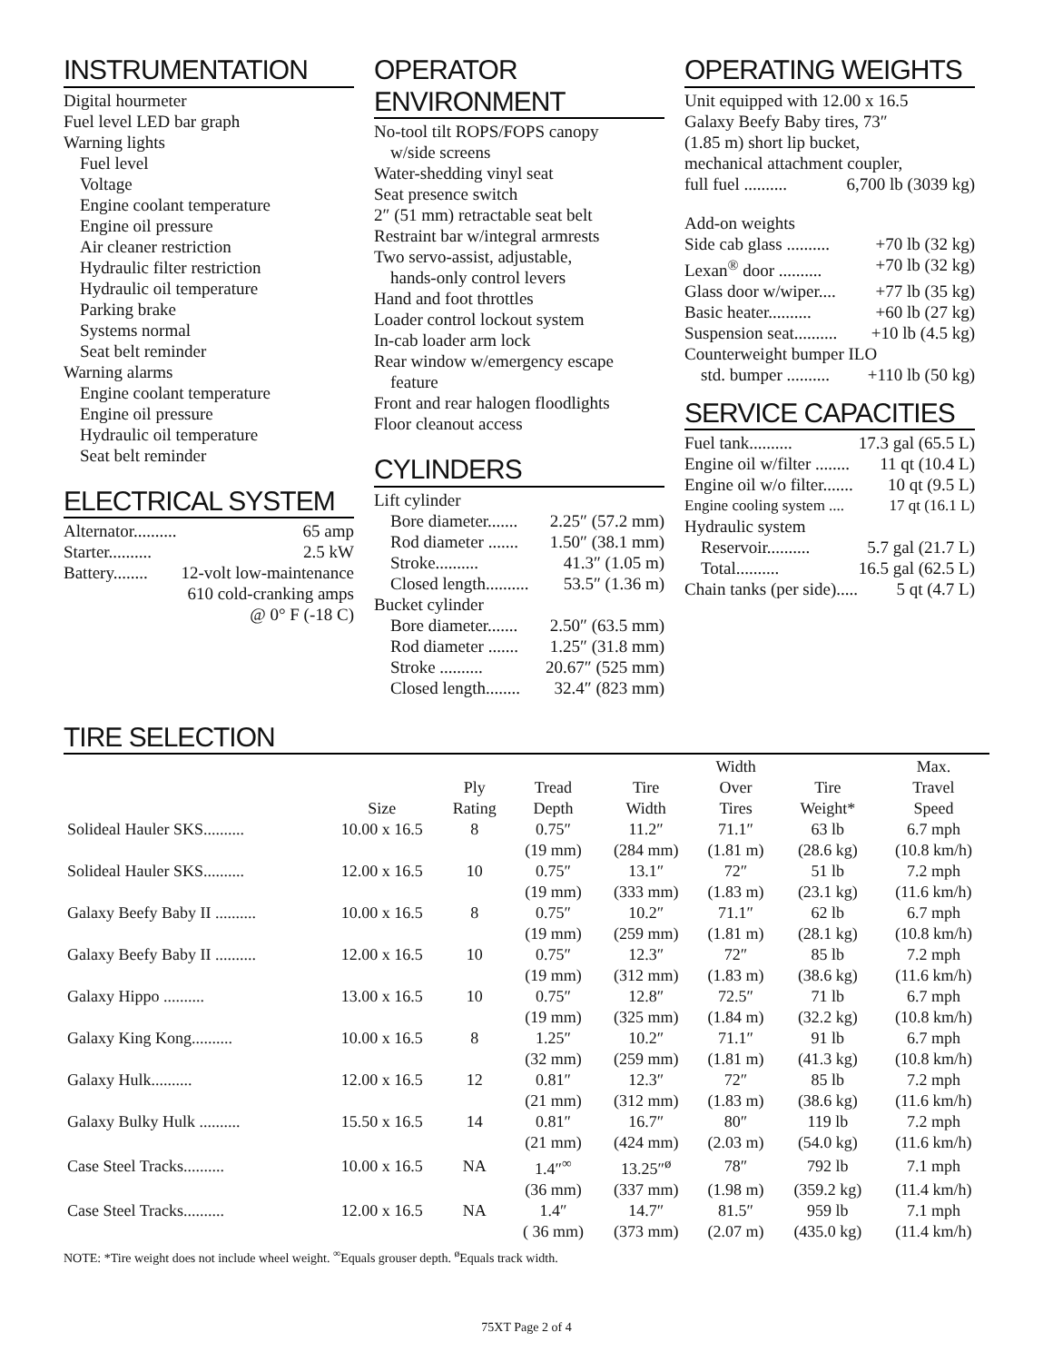INSTRUMENTATION
Digital hourmeter
Fuel level LED bar graph
Warning lights
Fuel level
Voltage
Engine coolant temperature
Engine oil pressure
Air cleaner restriction
Hydraulic filter restriction
Hydraulic oil temperature
Parking brake
Systems normal
Seat belt reminder
Warning alarms
Engine coolant temperature
Engine oil pressure
Hydraulic oil temperature
Seat belt reminder
ELECTRICAL SYSTEM
Alternator.......... 65 amp
Starter.......... 2.5 kW
Battery........ 12-volt low-maintenance
610 cold-cranking amps
@ 0° F (-18 C)
OPERATOR ENVIRONMENT
No-tool tilt ROPS/FOPS canopy
w/side screens
Water-shedding vinyl seat
Seat presence switch
2″ (51 mm) retractable seat belt
Restraint bar w/integral armrests
Two servo-assist, adjustable,
hands-only control levers
Hand and foot throttles
Loader control lockout system
In-cab loader arm lock
Rear window w/emergency escape
feature
Front and rear halogen floodlights
Floor cleanout access
CYLINDERS
Lift cylinder
Bore diameter....... 2.25″ (57.2 mm)
Rod diameter ....... 1.50″ (38.1 mm)
Stroke.......... 41.3″ (1.05 m)
Closed length.......... 53.5″ (1.36 m)
Bucket cylinder
Bore diameter....... 2.50″ (63.5 mm)
Rod diameter ....... 1.25″ (31.8 mm)
Stroke .......... 20.67″ (525 mm)
Closed length........ 32.4″ (823 mm)
OPERATING WEIGHTS
Unit equipped with 12.00 x 16.5
Galaxy Beefy Baby tires, 73″
(1.85 m) short lip bucket,
mechanical attachment coupler,
full fuel .......... 6,700 lb (3039 kg)
Add-on weights
Side cab glass .......... +70 lb (32 kg)
Lexan<sup>®</sup> door .......... +70 lb (32 kg)
Glass door w/wiper.... +77 lb (35 kg)
Basic heater.......... +60 lb (27 kg)
Suspension seat.......... +10 lb (4.5 kg)
Counterweight bumper ILO
std. bumper .......... +110 lb (50 kg)
SERVICE CAPACITIES
Fuel tank.......... 17.3 gal (65.5 L)
Engine oil w/filter ........ 11 qt (10.4 L)
Engine oil w/o filter....... 10 qt (9.5 L)
Engine cooling system .... 17 qt (16.1 L)
Hydraulic system
Reservoir.......... 5.7 gal (21.7 L)
Total.......... 16.5 gal (62.5 L)
Chain tanks (per side)..... 5 qt (4.7 L)
TIRE SELECTION
| | | | | | Width | | Max. |
| --- | --- | --- | --- | --- | --- | --- | --- |
| | | Ply | Tread | Tire | Over | Tire | Travel |
| | Size | Rating | Depth | Width | Tires | Weight* | Speed |
| Solideal Hauler SKS.......... | 10.00 x 16.5 | 8 | 0.75″ | 11.2″ | 71.1″ | 63 lb | 6.7 mph |
| | | | (19 mm) | (284 mm) | (1.81 m) | (28.6 kg) | (10.8 km/h) |
| Solideal Hauler SKS.......... | 12.00 x 16.5 | 10 | 0.75″ | 13.1″ | 72″ | 51 lb | 7.2 mph |
| | | | (19 mm) | (333 mm) | (1.83 m) | (23.1 kg) | (11.6 km/h) |
| Galaxy Beefy Baby II .......... | 10.00 x 16.5 | 8 | 0.75″ | 10.2″ | 71.1″ | 62 lb | 6.7 mph |
| | | | (19 mm) | (259 mm) | (1.81 m) | (28.1 kg) | (10.8 km/h) |
| Galaxy Beefy Baby II .......... | 12.00 x 16.5 | 10 | 0.75″ | 12.3″ | 72″ | 85 lb | 7.2 mph |
| | | | (19 mm) | (312 mm) | (1.83 m) | (38.6 kg) | (11.6 km/h) |
| Galaxy Hippo .......... | 13.00 x 16.5 | 10 | 0.75″ | 12.8″ | 72.5″ | 71 lb | 6.7 mph |
| | | | (19 mm) | (325 mm) | (1.84 m) | (32.2 kg) | (10.8 km/h) |
| Galaxy King Kong.......... | 10.00 x 16.5 | 8 | 1.25″ | 10.2″ | 71.1″ | 91 lb | 6.7 mph |
| | | | (32 mm) | (259 mm) | (1.81 m) | (41.3 kg) | (10.8 km/h) |
| Galaxy Hulk.......... | 12.00 x 16.5 | 12 | 0.81″ | 12.3″ | 72″ | 85 lb | 7.2 mph |
| | | | (21 mm) | (312 mm) | (1.83 m) | (38.6 kg) | (11.6 km/h) |
| Galaxy Bulky Hulk .......... | 15.50 x 16.5 | 14 | 0.81″ | 16.7″ | 80″ | 119 lb | 7.2 mph |
| | | | (21 mm) | (424 mm) | (2.03 m) | (54.0 kg) | (11.6 km/h) |
| Case Steel Tracks.......... | 10.00 x 16.5 | NA | 1.4″<sup>∞</sup> | 13.25″<sup>ø</sup> | 78″ | 792 lb | 7.1 mph |
| | | | (36 mm) | (337 mm) | (1.98 m) | (359.2 kg) | (11.4 km/h) |
| Case Steel Tracks.......... | 12.00 x 16.5 | NA | 1.4″ | 14.7″ | 81.5″ | 959 lb | 7.1 mph |
| | | | ( 36 mm) | (373 mm) | (2.07 m) | (435.0 kg) | (11.4 km/h) |
NOTE: *Tire weight does not include wheel weight. <sup>∞</sup>Equals grouser depth. <sup>ø</sup>Equals track width.
75XT Page 2 of 4